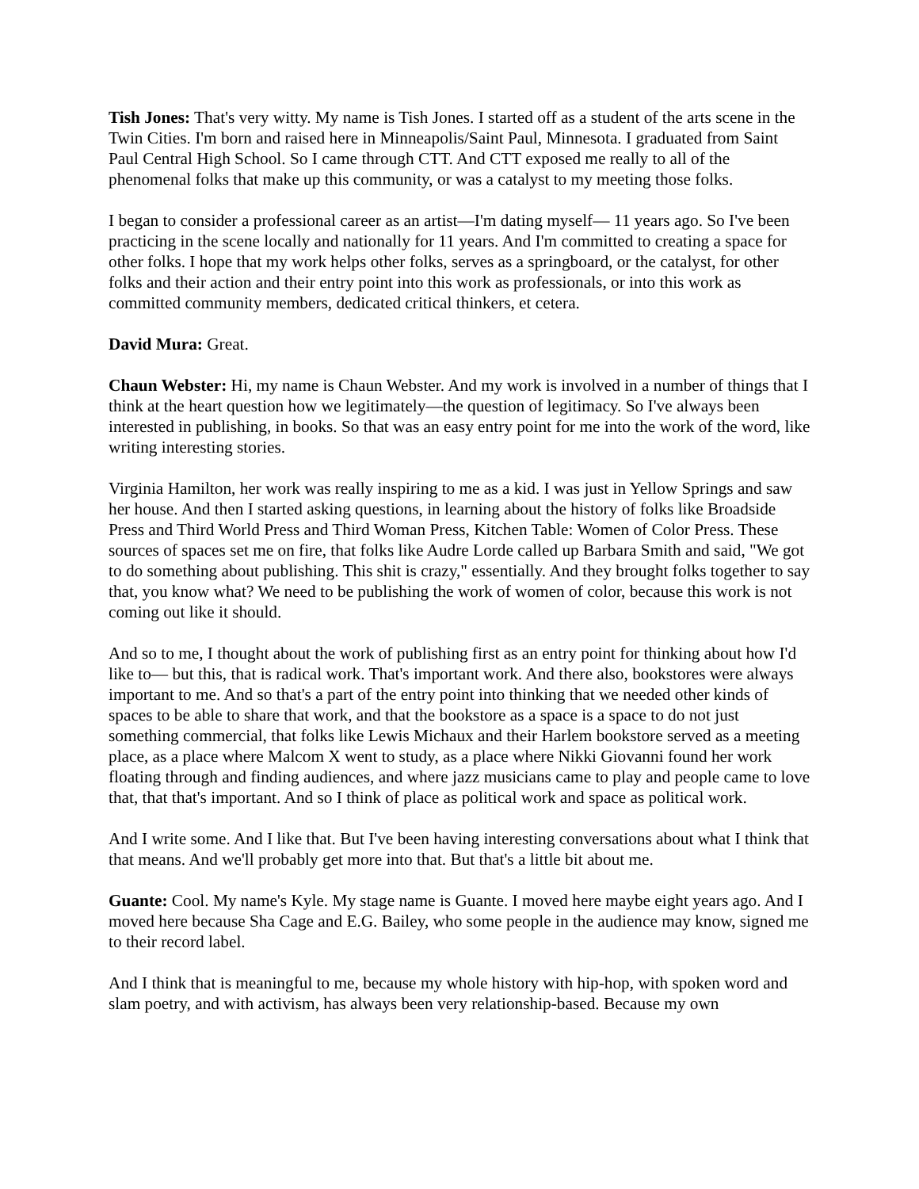Tish Jones: That's very witty. My name is Tish Jones. I started off as a student of the arts scene in the Twin Cities. I'm born and raised here in Minneapolis/Saint Paul, Minnesota. I graduated from Saint Paul Central High School. So I came through CTT. And CTT exposed me really to all of the phenomenal folks that make up this community, or was a catalyst to my meeting those folks.
I began to consider a professional career as an artist—I'm dating myself— 11 years ago. So I've been practicing in the scene locally and nationally for 11 years. And I'm committed to creating a space for other folks. I hope that my work helps other folks, serves as a springboard, or the catalyst, for other folks and their action and their entry point into this work as professionals, or into this work as committed community members, dedicated critical thinkers, et cetera.
David Mura: Great.
Chaun Webster: Hi, my name is Chaun Webster. And my work is involved in a number of things that I think at the heart question how we legitimately—the question of legitimacy. So I've always been interested in publishing, in books. So that was an easy entry point for me into the work of the word, like writing interesting stories.
Virginia Hamilton, her work was really inspiring to me as a kid. I was just in Yellow Springs and saw her house. And then I started asking questions, in learning about the history of folks like Broadside Press and Third World Press and Third Woman Press, Kitchen Table: Women of Color Press. These sources of spaces set me on fire, that folks like Audre Lorde called up Barbara Smith and said, "We got to do something about publishing. This shit is crazy," essentially. And they brought folks together to say that, you know what? We need to be publishing the work of women of color, because this work is not coming out like it should.
And so to me, I thought about the work of publishing first as an entry point for thinking about how I'd like to— but this, that is radical work. That's important work. And there also, bookstores were always important to me. And so that's a part of the entry point into thinking that we needed other kinds of spaces to be able to share that work, and that the bookstore as a space is a space to do not just something commercial, that folks like Lewis Michaux and their Harlem bookstore served as a meeting place, as a place where Malcom X went to study, as a place where Nikki Giovanni found her work floating through and finding audiences, and where jazz musicians came to play and people came to love that, that that's important. And so I think of place as political work and space as political work.
And I write some. And I like that. But I've been having interesting conversations about what I think that that means. And we'll probably get more into that. But that's a little bit about me.
Guante: Cool. My name's Kyle. My stage name is Guante. I moved here maybe eight years ago. And I moved here because Sha Cage and E.G. Bailey, who some people in the audience may know, signed me to their record label.
And I think that is meaningful to me, because my whole history with hip-hop, with spoken word and slam poetry, and with activism, has always been very relationship-based. Because my own